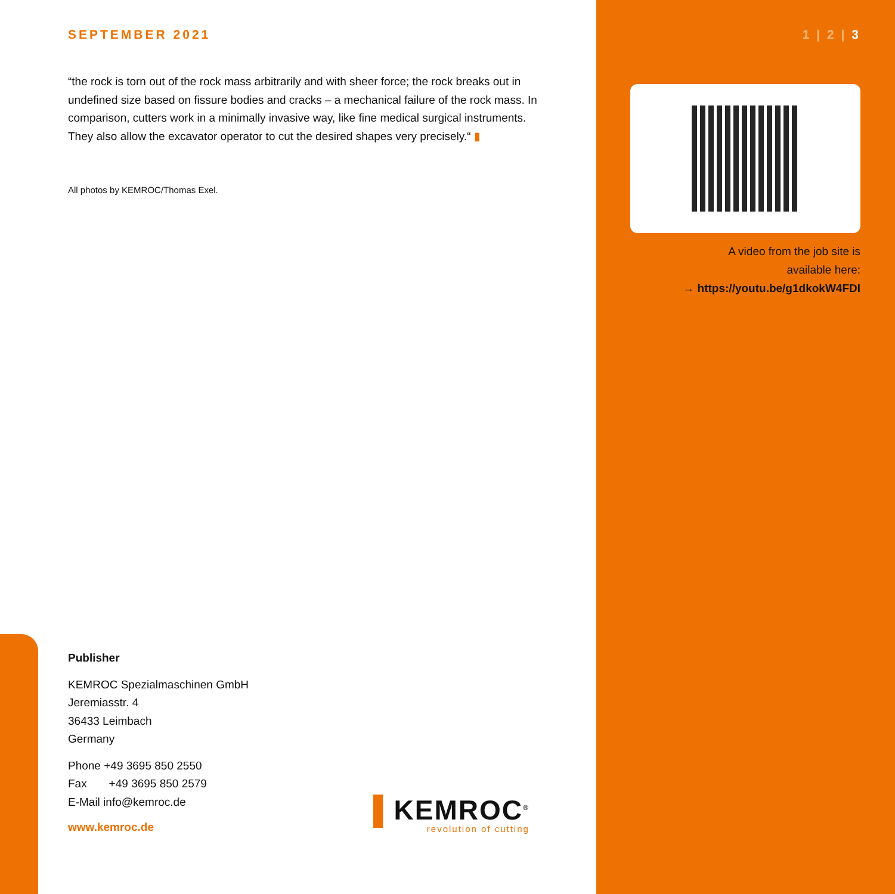SEPTEMBER 2021
“the rock is torn out of the rock mass arbitrarily and with sheer force; the rock breaks out in undefined size based on fissure bodies and cracks – a mechanical failure of the rock mass. In comparison, cutters work in a minimally invasive way, like fine medical surgical instruments. They also allow the excavator operator to cut the desired shapes very precisely.“ ▮
All photos by KEMROC/Thomas Exel.
1 | 2 | 3
A video from the job site is
available here:
→ https://youtu.be/g1dkokW4FDI
Publisher
KEMROC Spezialmaschinen GmbH
Jeremiasstr. 4
36433 Leimbach
Germany
Phone +49 3695 850 2550
Fax +49 3695 850 2579
E-Mail info@kemroc.de
www.kemroc.de
▌KEMROC<sup>®</sup>
revolution of cutting